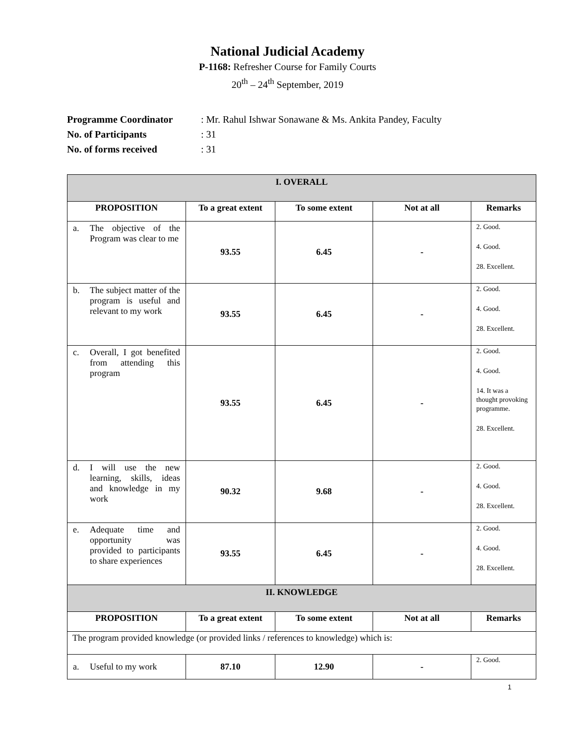National Judicial Academy
P-1168: Refresher Course for Family Courts
20<sup>th</sup> – 24<sup>th</sup> September, 2019
Programme Coordinator: Mr. Rahul Ishwar Sonawane & Ms. Ankita Pandey, Faculty
No. of Participants: 31
No. of forms received: 31
| I. OVERALL | | | | |
| PROPOSITION | To a great extent | To some extent | Not at all | Remarks |
| a. The objective of the Program was clear to me | 93.55 | 6.45 | - | 2. Good. 4. Good. 28. Excellent. |
| b. The subject matter of the program is useful and relevant to my work | 93.55 | 6.45 | - | 2. Good. 4. Good. 28. Excellent. |
| c. Overall, I got benefited from attending this program | 93.55 | 6.45 | - | 2. Good. 4. Good. 14. It was a thought provoking programme. 28. Excellent. |
| d. I will use the new learning, skills, ideas and knowledge in my work | 90.32 | 9.68 | - | 2. Good. 4. Good. 28. Excellent. |
| e. Adequate time and opportunity was provided to participants to share experiences | 93.55 | 6.45 | - | 2. Good. 4. Good. 28. Excellent. |
| II. KNOWLEDGE | | | | |
| PROPOSITION | To a great extent | To some extent | Not at all | Remarks |
| The program provided knowledge (or provided links / references to knowledge) which is: | | | | |
| a. Useful to my work | 87.10 | 12.90 | - | 2. Good. |
1